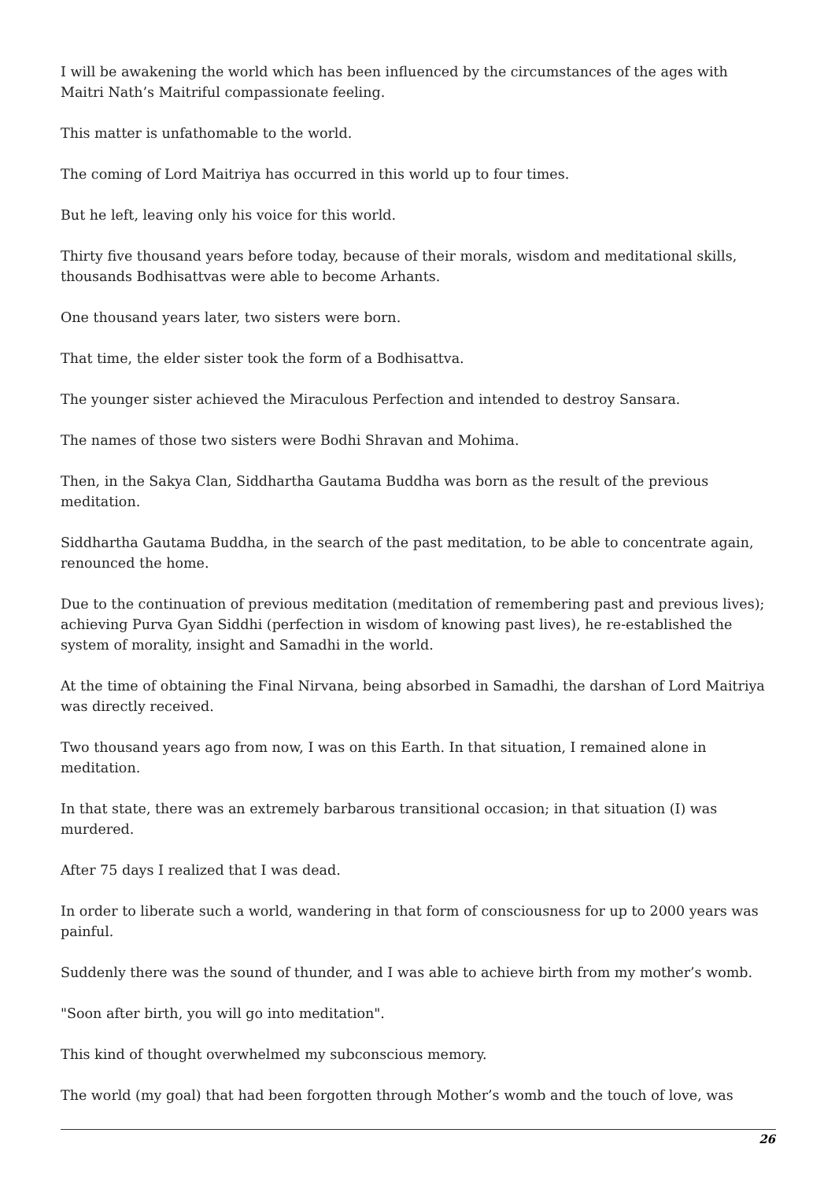I will be awakening the world which has been influenced by the circumstances of the ages with Maitri Nath’s Maitriful compassionate feeling.
This matter is unfathomable to the world.
The coming of Lord Maitriya has occurred in this world up to four times.
But he left, leaving only his voice for this world.
Thirty five thousand years before today, because of their morals, wisdom and meditational skills, thousands Bodhisattvas were able to become Arhants.
One thousand years later, two sisters were born.
That time, the elder sister took the form of a Bodhisattva.
The younger sister achieved the Miraculous Perfection and intended to destroy Sansara.
The names of those two sisters were Bodhi Shravan and Mohima.
Then, in the Sakya Clan, Siddhartha Gautama Buddha was born as the result of the previous meditation.
Siddhartha Gautama Buddha, in the search of the past meditation, to be able to concentrate again, renounced the home.
Due to the continuation of previous meditation (meditation of remembering past and previous lives); achieving Purva Gyan Siddhi (perfection in wisdom of knowing past lives), he re-established the system of morality, insight and Samadhi in the world.
At the time of obtaining the Final Nirvana, being absorbed in Samadhi, the darshan of Lord Maitriya was directly received.
Two thousand years ago from now, I was on this Earth. In that situation, I remained alone in meditation.
In that state, there was an extremely barbarous transitional occasion; in that situation (I) was murdered.
After 75 days I realized that I was dead.
In order to liberate such a world, wandering in that form of consciousness for up to 2000 years was painful.
Suddenly there was the sound of thunder, and I was able to achieve birth from my mother’s womb.
"Soon after birth, you will go into meditation".
This kind of thought overwhelmed my subconscious memory.
The world (my goal) that had been forgotten through Mother’s womb and the touch of love, was
26